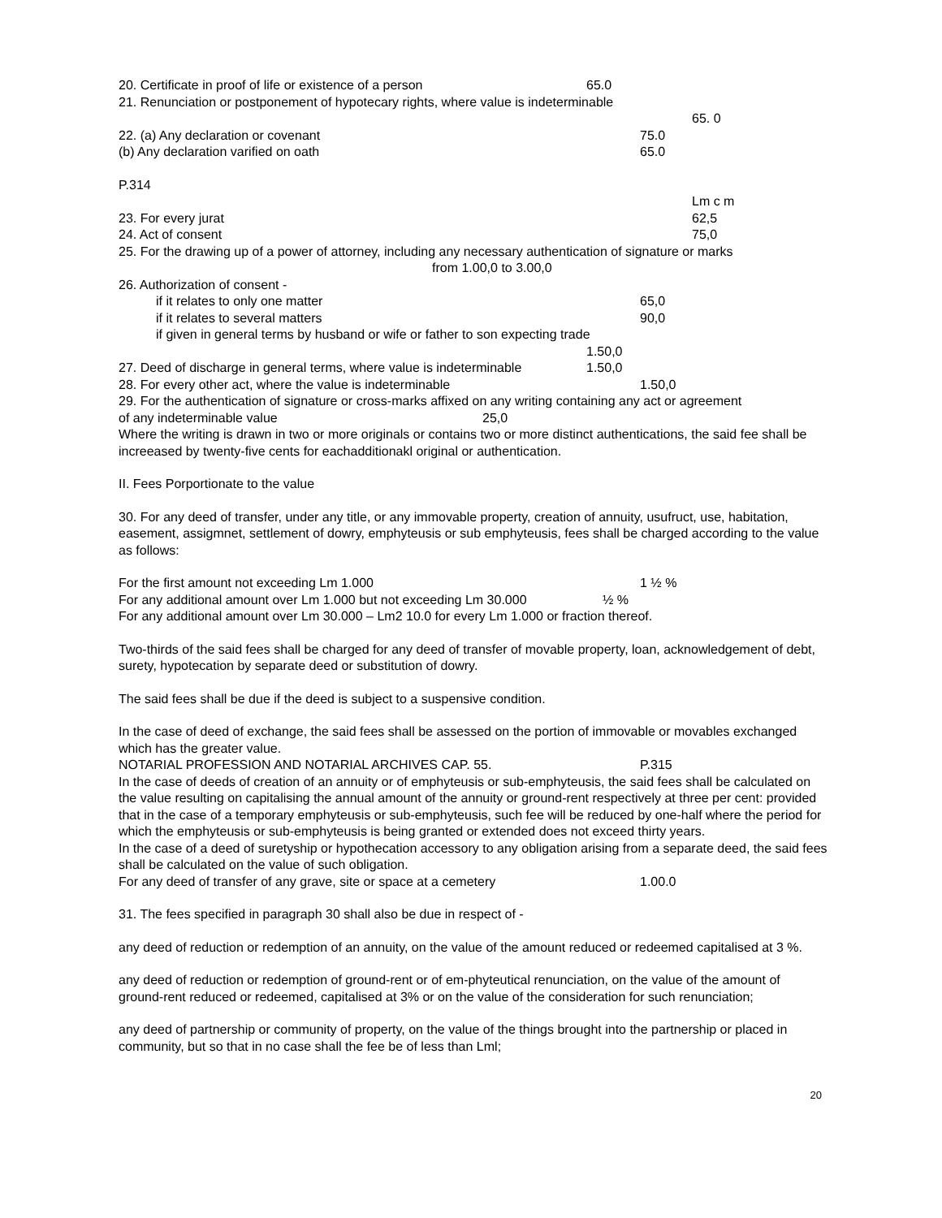20. Certificate in proof of life or existence of a person 65.0
21. Renunciation or postponement of hypotecary rights, where value is indeterminable
65. 0
22. (a) Any declaration or covenant 75.0
(b) Any declaration varified on oath 65.0
P.314
Lm c m
23. For every jurat 62,5
24. Act of consent 75,0
25. For the drawing up of a power of attorney, including any necessary authentication of signature or marks
from 1.00,0 to 3.00,0
26. Authorization of consent -
if it relates to only one matter 65,0
if it relates to several matters 90,0
if given in general terms by husband or wife or father to son expecting trade
1.50,0
27. Deed of discharge in general terms, where value is indeterminable 1.50,0
28. For every other act, where the value is indeterminable 1.50,0
29. For the authentication of signature or cross-marks affixed on any writing containing any act or agreement
of any indeterminable value 25,0
Where the writing is drawn in two or more originals or contains two or more distinct authentications, the said fee shall be increeased by twenty-five cents for eachadditionakl original or authentication.
II. Fees Porportionate to the value
30. For any deed of transfer, under any title, or any immovable property, creation of annuity, usufruct, use, habitation, easement, assigmnet, settlement of dowry, emphyteusis or sub emphyteusis, fees shall be charged according to the value as follows:
For the first amount not exceeding Lm 1.000 1 ½ %
For any additional amount over Lm 1.000 but not exceeding Lm 30.000 ½ %
For any additional amount over Lm 30.000 – Lm2 10.0 for every Lm 1.000 or fraction thereof.
Two-thirds of the said fees shall be charged for any deed of transfer of movable property, loan, acknowledgement of debt, surety, hypotecation by separate deed or substitution of dowry.
The said fees shall be due if the deed is subject to a suspensive condition.
In the case of deed of exchange, the said fees shall be assessed on the portion of immovable or movables exchanged which has the greater value.
NOTARIAL PROFESSION AND NOTARIAL ARCHIVES CAP. 55. P.315
In the case of deeds of creation of an annuity or of emphyteusis or sub-emphyteusis, the said fees shall be calculated on the value resulting on capitalising the annual amount of the annuity or ground-rent respectively at three per cent: provided that in the case of a temporary emphyteusis or sub-emphyteusis, such fee will be reduced by one-half where the period for which the emphyteusis or sub-emphyteusis is being granted or extended does not exceed thirty years.
In the case of a deed of suretyship or hypothecation accessory to any obligation arising from a separate deed, the said fees shall be calculated on the value of such obligation.
For any deed of transfer of any grave, site or space at a cemetery 1.00.0
31. The fees specified in paragraph 30 shall also be due in respect of -
any deed of reduction or redemption of an annuity, on the value of the amount reduced or redeemed capitalised at 3 %.
any deed of reduction or redemption of ground-rent or of em-phyteutical renunciation, on the value of the amount of ground-rent reduced or redeemed, capitalised at 3% or on the value of the consideration for such renunciation;
any deed of partnership or community of property, on the value of the things brought into the partnership or placed in community, but so that in no case shall the fee be of less than Lml;
20